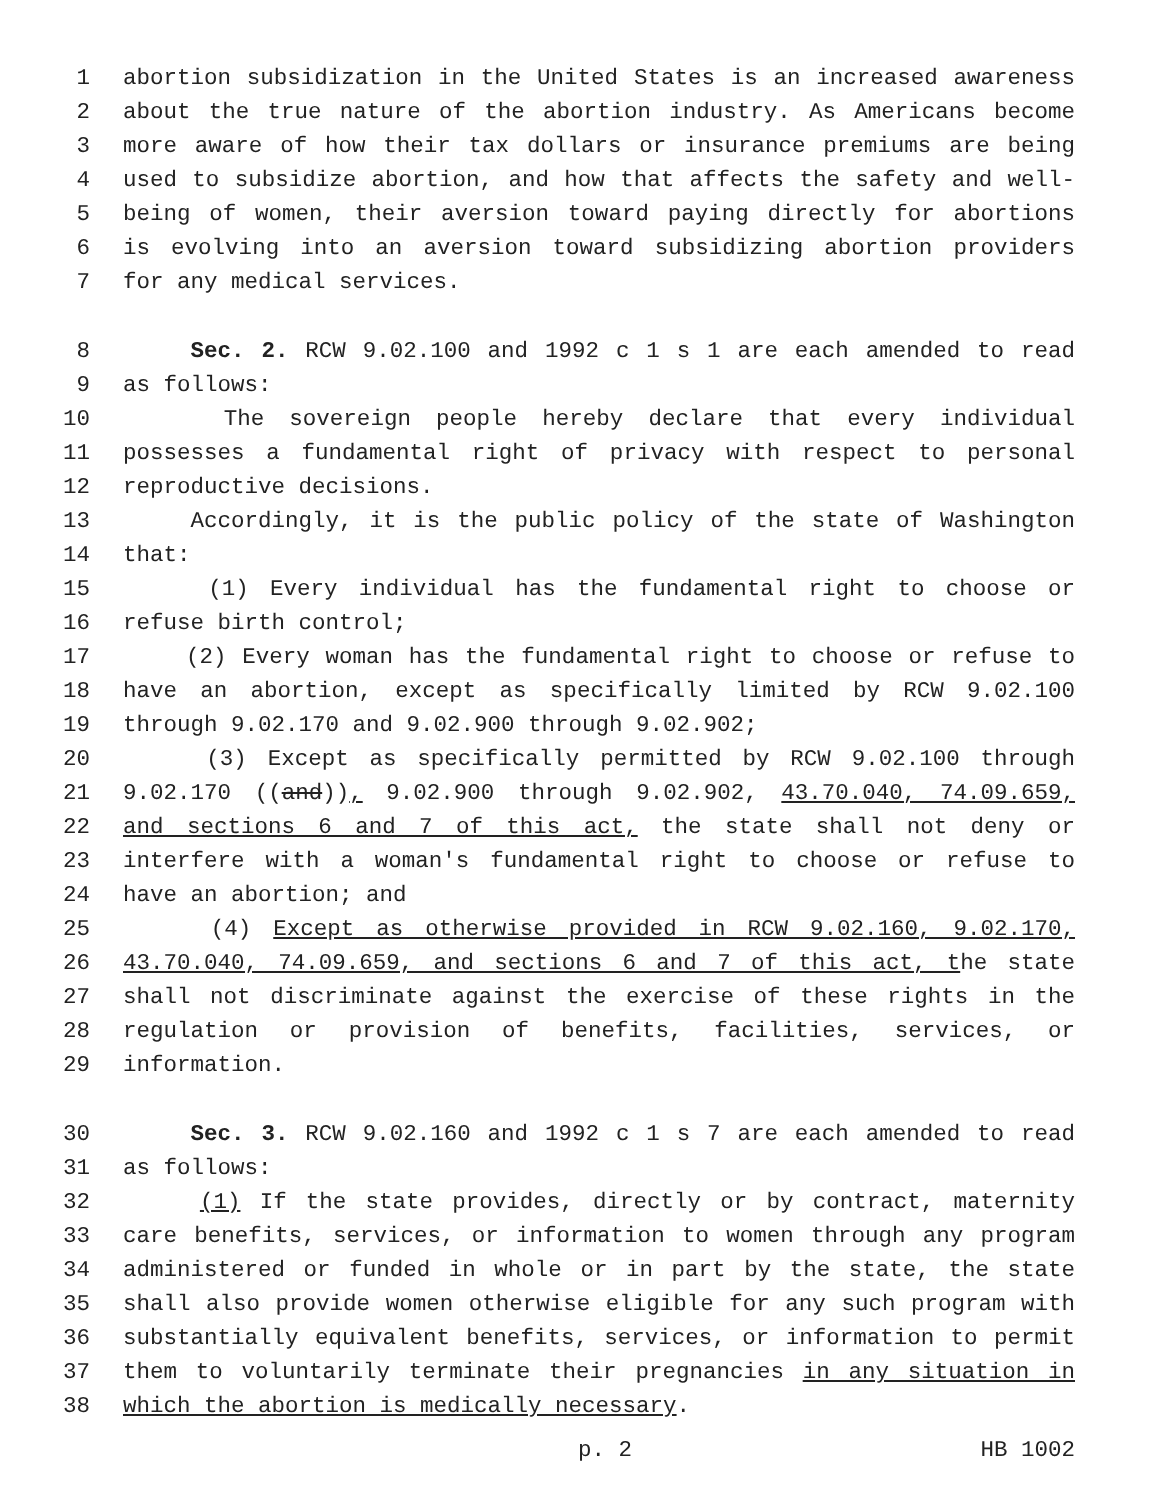1 abortion subsidization in the United States is an increased awareness
2 about the true nature of the abortion industry. As Americans become
3 more aware of how their tax dollars or insurance premiums are being
4 used to subsidize abortion, and how that affects the safety and well-
5 being of women, their aversion toward paying directly for abortions
6 is evolving into an aversion toward subsidizing abortion providers
7 for any medical services.
8 Sec. 2. RCW 9.02.100 and 1992 c 1 s 1 are each amended to read
9 as follows:
10 The sovereign people hereby declare that every individual
11 possesses a fundamental right of privacy with respect to personal
12 reproductive decisions.
13 Accordingly, it is the public policy of the state of Washington
14 that:
15 (1) Every individual has the fundamental right to choose or
16 refuse birth control;
17 (2) Every woman has the fundamental right to choose or refuse to
18 have an abortion, except as specifically limited by RCW 9.02.100
19 through 9.02.170 and 9.02.900 through 9.02.902;
20 (3) Except as specifically permitted by RCW 9.02.100 through
21 9.02.170 ((and)), 9.02.900 through 9.02.902, 43.70.040, 74.09.659,
22 and sections 6 and 7 of this act, the state shall not deny or
23 interfere with a woman's fundamental right to choose or refuse to
24 have an abortion; and
25 (4) Except as otherwise provided in RCW 9.02.160, 9.02.170,
26 43.70.040, 74.09.659, and sections 6 and 7 of this act, the state
27 shall not discriminate against the exercise of these rights in the
28 regulation or provision of benefits, facilities, services, or
29 information.
30 Sec. 3. RCW 9.02.160 and 1992 c 1 s 7 are each amended to read
31 as follows:
32 (1) If the state provides, directly or by contract, maternity
33 care benefits, services, or information to women through any program
34 administered or funded in whole or in part by the state, the state
35 shall also provide women otherwise eligible for any such program with
36 substantially equivalent benefits, services, or information to permit
37 them to voluntarily terminate their pregnancies in any situation in
38 which the abortion is medically necessary.
p. 2 HB 1002